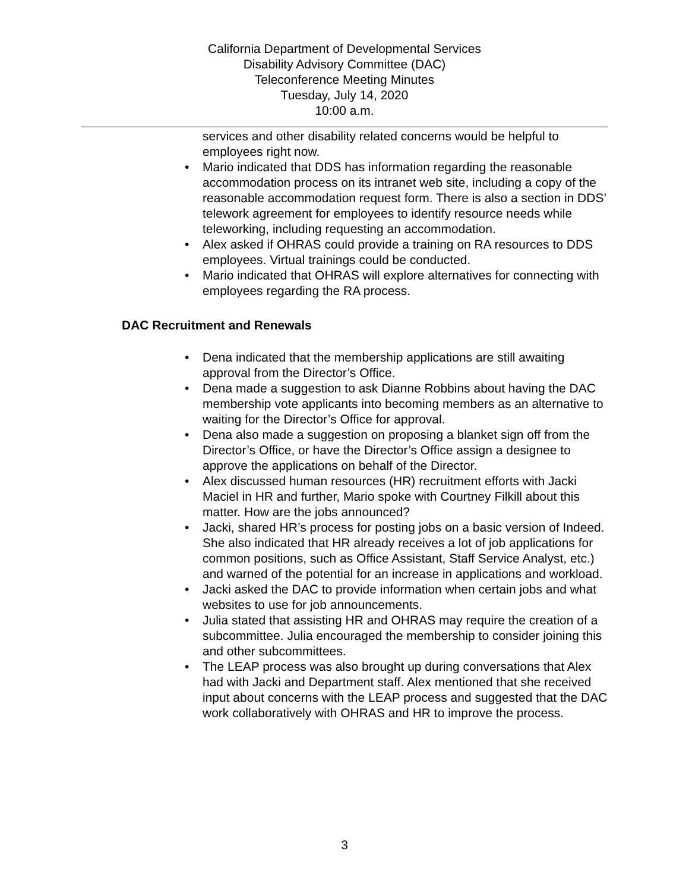California Department of Developmental Services
Disability Advisory Committee (DAC)
Teleconference Meeting Minutes
Tuesday, July 14, 2020
10:00 a.m.
services and other disability related concerns would be helpful to employees right now.
• Mario indicated that DDS has information regarding the reasonable accommodation process on its intranet web site, including a copy of the reasonable accommodation request form. There is also a section in DDS’ telework agreement for employees to identify resource needs while teleworking, including requesting an accommodation.
• Alex asked if OHRAS could provide a training on RA resources to DDS employees. Virtual trainings could be conducted.
• Mario indicated that OHRAS will explore alternatives for connecting with employees regarding the RA process.
DAC Recruitment and Renewals
• Dena indicated that the membership applications are still awaiting approval from the Director’s Office.
• Dena made a suggestion to ask Dianne Robbins about having the DAC membership vote applicants into becoming members as an alternative to waiting for the Director’s Office for approval.
• Dena also made a suggestion on proposing a blanket sign off from the Director’s Office, or have the Director’s Office assign a designee to approve the applications on behalf of the Director.
• Alex discussed human resources (HR) recruitment efforts with Jacki Maciel in HR and further, Mario spoke with Courtney Filkill about this matter. How are the jobs announced?
• Jacki, shared HR’s process for posting jobs on a basic version of Indeed. She also indicated that HR already receives a lot of job applications for common positions, such as Office Assistant, Staff Service Analyst, etc.) and warned of the potential for an increase in applications and workload.
• Jacki asked the DAC to provide information when certain jobs and what websites to use for job announcements.
• Julia stated that assisting HR and OHRAS may require the creation of a subcommittee. Julia encouraged the membership to consider joining this and other subcommittees.
• The LEAP process was also brought up during conversations that Alex had with Jacki and Department staff. Alex mentioned that she received input about concerns with the LEAP process and suggested that the DAC work collaboratively with OHRAS and HR to improve the process.
3